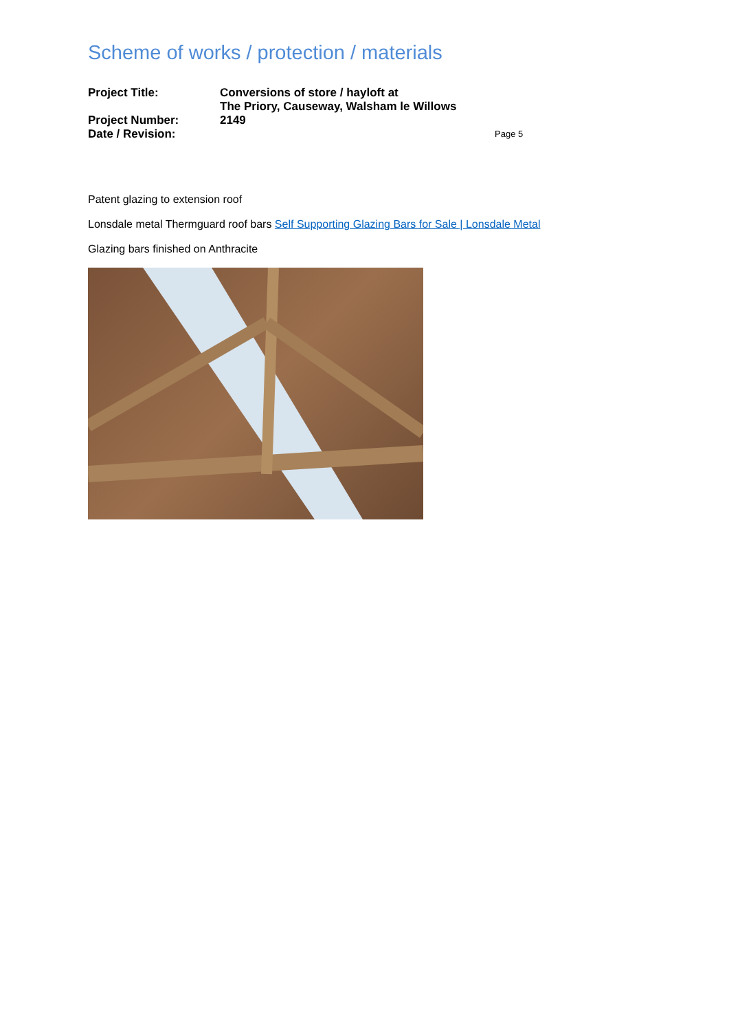Scheme of works / protection / materials
Project Title:
Conversions of store / hayloft at
The Priory, Causeway, Walsham le Willows
Project Number:
2149
Date / Revision:
Page 5
Patent glazing to extension roof
Lonsdale metal Thermguard roof bars Self Supporting Glazing Bars for Sale | Lonsdale Metal
Glazing bars finished on Anthracite